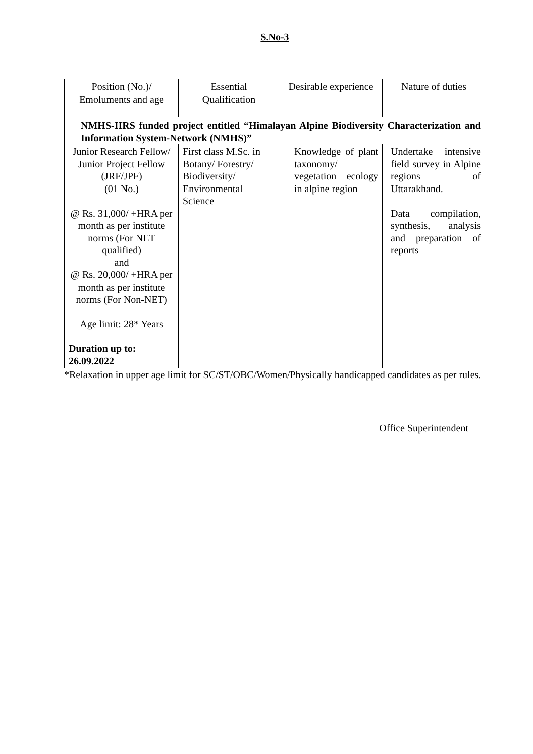S.No-3
| Position (No.)/ Emoluments and age | Essential Qualification | Desirable experience | Nature of duties |
| NMHS-IIRS funded project entitled “Himalayan Alpine Biodiversity Characterization and Information System-Network (NMHS)” | | | |
| Junior Research Fellow/ Junior Project Fellow (JRF/JPF) (01 No.) @ Rs. 31,000/ +HRA per month as per institute norms (For NET qualified) and @ Rs. 20,000/ +HRA per month as per institute norms (For Non-NET) Age limit: 28* Years Duration up to: 26.09.2022 | First class M.Sc. in Botany/ Forestry/ Biodiversity/ Environmental Science | Knowledge of plant taxonomy/ vegetation ecology in alpine region | Undertake intensive field survey in Alpine regions of Uttarakhand. Data compilation, synthesis, analysis and preparation of reports |
*Relaxation in upper age limit for SC/ST/OBC/Women/Physically handicapped candidates as per rules.
Office Superintendent